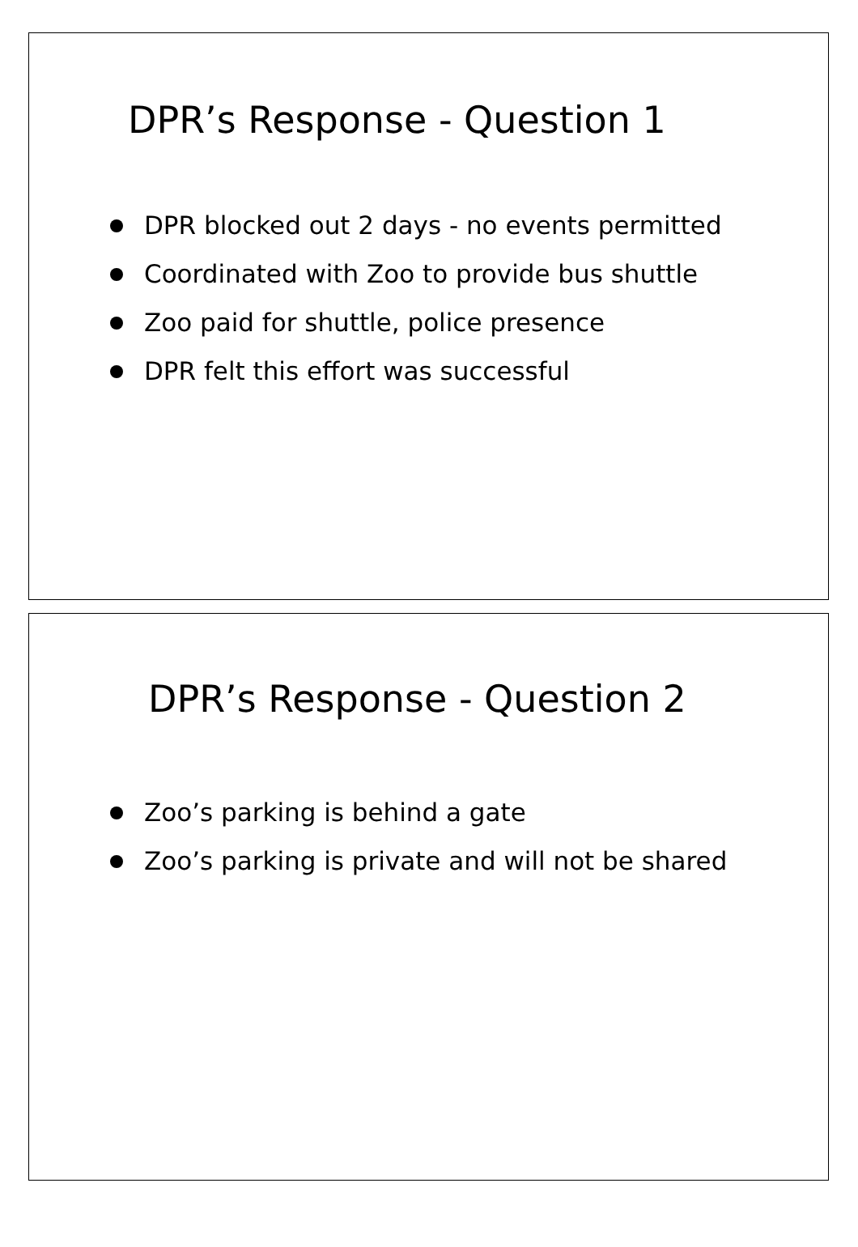DPR’s Response - Question 1
DPR blocked out 2 days - no events permitted
Coordinated with Zoo to provide bus shuttle
Zoo paid for shuttle, police presence
DPR felt this effort was successful
DPR’s Response - Question 2
Zoo’s parking is behind a gate
Zoo’s parking is private and will not be shared